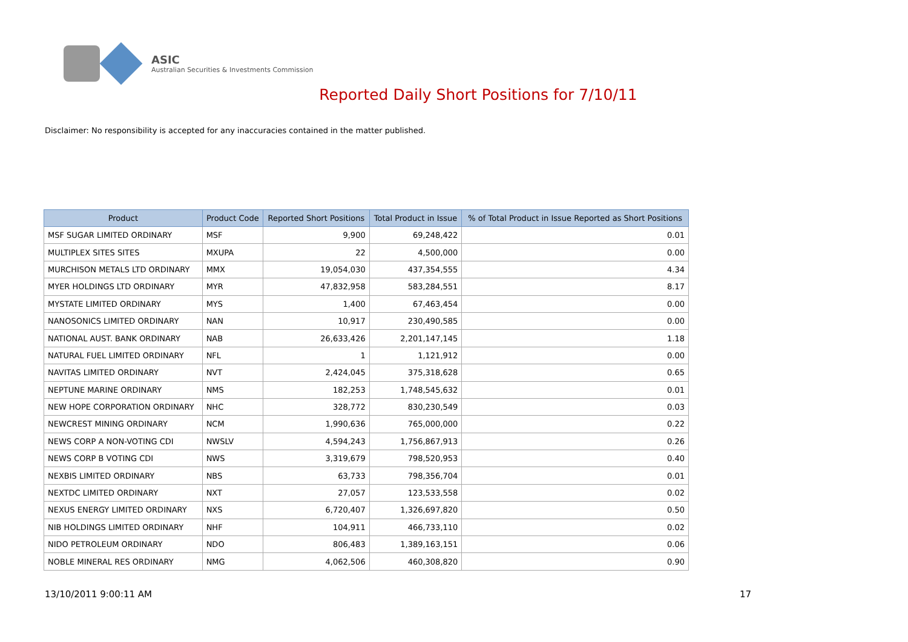ASIC
Australian Securities & Investments Commission
Reported Daily Short Positions for 7/10/11
Disclaimer: No responsibility is accepted for any inaccuracies contained in the matter published.
| Product | Product Code | Reported Short Positions | Total Product in Issue | % of Total Product in Issue Reported as Short Positions |
| --- | --- | --- | --- | --- |
| MSF SUGAR LIMITED ORDINARY | MSF | 9,900 | 69,248,422 | 0.01 |
| MULTIPLEX SITES SITES | MXUPA | 22 | 4,500,000 | 0.00 |
| MURCHISON METALS LTD ORDINARY | MMX | 19,054,030 | 437,354,555 | 4.34 |
| MYER HOLDINGS LTD ORDINARY | MYR | 47,832,958 | 583,284,551 | 8.17 |
| MYSTATE LIMITED ORDINARY | MYS | 1,400 | 67,463,454 | 0.00 |
| NANOSONICS LIMITED ORDINARY | NAN | 10,917 | 230,490,585 | 0.00 |
| NATIONAL AUST. BANK ORDINARY | NAB | 26,633,426 | 2,201,147,145 | 1.18 |
| NATURAL FUEL LIMITED ORDINARY | NFL | 1 | 1,121,912 | 0.00 |
| NAVITAS LIMITED ORDINARY | NVT | 2,424,045 | 375,318,628 | 0.65 |
| NEPTUNE MARINE ORDINARY | NMS | 182,253 | 1,748,545,632 | 0.01 |
| NEW HOPE CORPORATION ORDINARY | NHC | 328,772 | 830,230,549 | 0.03 |
| NEWCREST MINING ORDINARY | NCM | 1,990,636 | 765,000,000 | 0.22 |
| NEWS CORP A NON-VOTING CDI | NWSLV | 4,594,243 | 1,756,867,913 | 0.26 |
| NEWS CORP B VOTING CDI | NWS | 3,319,679 | 798,520,953 | 0.40 |
| NEXBIS LIMITED ORDINARY | NBS | 63,733 | 798,356,704 | 0.01 |
| NEXTDC LIMITED ORDINARY | NXT | 27,057 | 123,533,558 | 0.02 |
| NEXUS ENERGY LIMITED ORDINARY | NXS | 6,720,407 | 1,326,697,820 | 0.50 |
| NIB HOLDINGS LIMITED ORDINARY | NHF | 104,911 | 466,733,110 | 0.02 |
| NIDO PETROLEUM ORDINARY | NDO | 806,483 | 1,389,163,151 | 0.06 |
| NOBLE MINERAL RES ORDINARY | NMG | 4,062,506 | 460,308,820 | 0.90 |
13/10/2011 9:00:11 AM 17